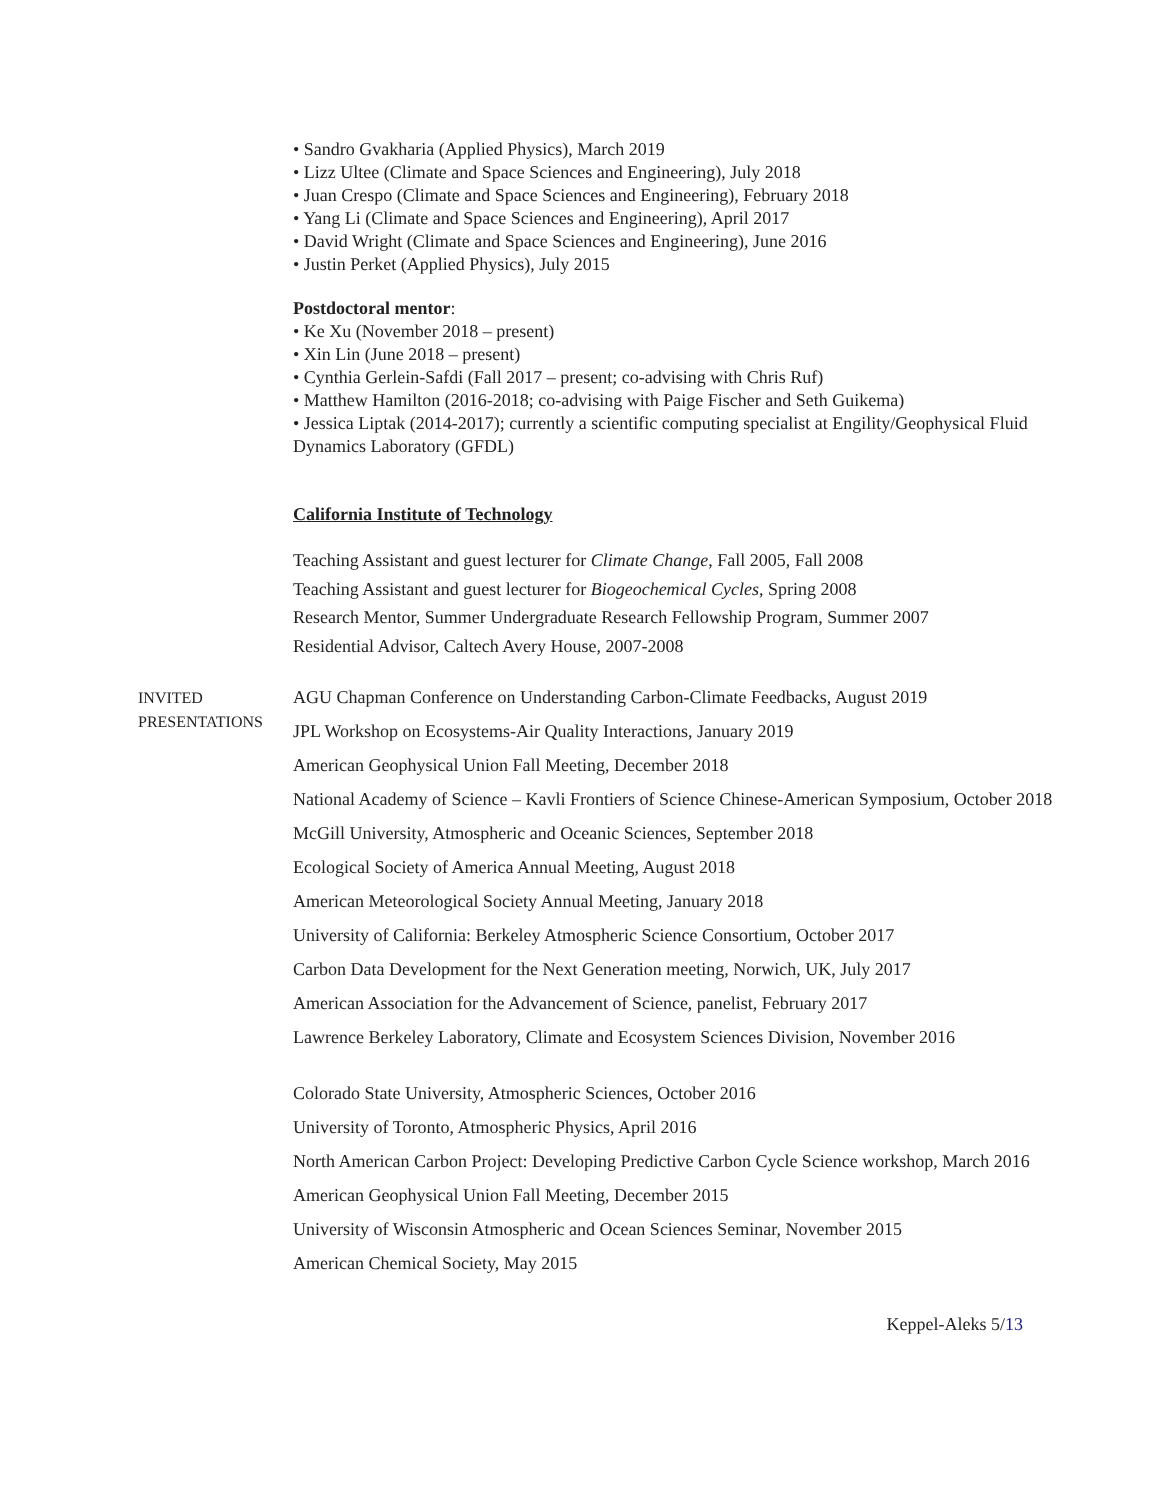• Sandro Gvakharia (Applied Physics), March 2019
• Lizz Ultee (Climate and Space Sciences and Engineering), July 2018
• Juan Crespo (Climate and Space Sciences and Engineering), February 2018
• Yang Li (Climate and Space Sciences and Engineering), April 2017
• David Wright (Climate and Space Sciences and Engineering), June 2016
• Justin Perket (Applied Physics), July 2015
Postdoctoral mentor:
• Ke Xu (November 2018 – present)
• Xin Lin (June 2018 – present)
• Cynthia Gerlein-Safdi (Fall 2017 – present; co-advising with Chris Ruf)
• Matthew Hamilton (2016-2018; co-advising with Paige Fischer and Seth Guikema)
• Jessica Liptak (2014-2017); currently a scientific computing specialist at Engility/Geophysical Fluid Dynamics Laboratory (GFDL)
California Institute of Technology
Teaching Assistant and guest lecturer for Climate Change, Fall 2005, Fall 2008
Teaching Assistant and guest lecturer for Biogeochemical Cycles, Spring 2008
Research Mentor, Summer Undergraduate Research Fellowship Program, Summer 2007
Residential Advisor, Caltech Avery House, 2007-2008
INVITED
PRESENTATIONS
AGU Chapman Conference on Understanding Carbon-Climate Feedbacks, August 2019
JPL Workshop on Ecosystems-Air Quality Interactions, January 2019
American Geophysical Union Fall Meeting, December 2018
National Academy of Science – Kavli Frontiers of Science Chinese-American Symposium, October 2018
McGill University, Atmospheric and Oceanic Sciences, September 2018
Ecological Society of America Annual Meeting, August 2018
American Meteorological Society Annual Meeting, January 2018
University of California: Berkeley Atmospheric Science Consortium, October 2017
Carbon Data Development for the Next Generation meeting, Norwich, UK, July 2017
American Association for the Advancement of Science, panelist, February 2017
Lawrence Berkeley Laboratory, Climate and Ecosystem Sciences Division, November 2016
Colorado State University, Atmospheric Sciences, October 2016
University of Toronto, Atmospheric Physics, April 2016
North American Carbon Project: Developing Predictive Carbon Cycle Science workshop, March 2016
American Geophysical Union Fall Meeting, December 2015
University of Wisconsin Atmospheric and Ocean Sciences Seminar, November 2015
American Chemical Society, May 2015
Keppel-Aleks 5/13